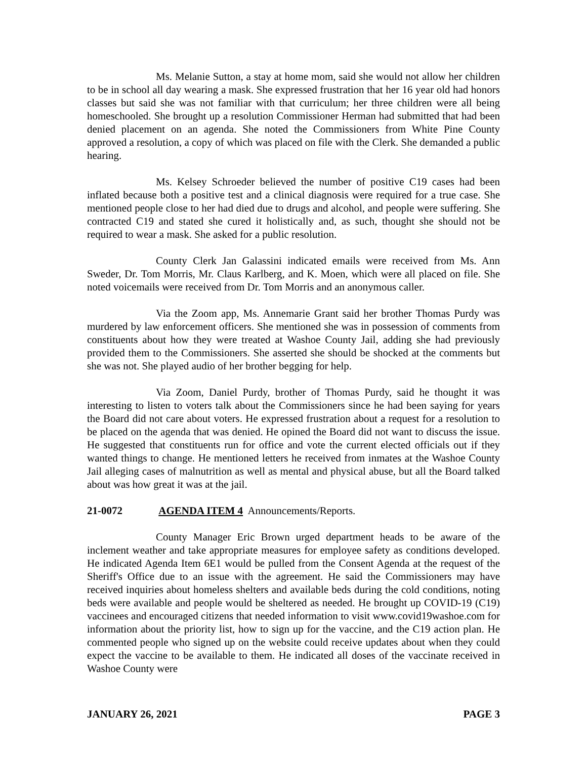Ms. Melanie Sutton, a stay at home mom, said she would not allow her children to be in school all day wearing a mask. She expressed frustration that her 16 year old had honors classes but said she was not familiar with that curriculum; her three children were all being homeschooled. She brought up a resolution Commissioner Herman had submitted that had been denied placement on an agenda. She noted the Commissioners from White Pine County approved a resolution, a copy of which was placed on file with the Clerk. She demanded a public hearing.
Ms. Kelsey Schroeder believed the number of positive C19 cases had been inflated because both a positive test and a clinical diagnosis were required for a true case. She mentioned people close to her had died due to drugs and alcohol, and people were suffering. She contracted C19 and stated she cured it holistically and, as such, thought she should not be required to wear a mask. She asked for a public resolution.
County Clerk Jan Galassini indicated emails were received from Ms. Ann Sweder, Dr. Tom Morris, Mr. Claus Karlberg, and K. Moen, which were all placed on file. She noted voicemails were received from Dr. Tom Morris and an anonymous caller.
Via the Zoom app, Ms. Annemarie Grant said her brother Thomas Purdy was murdered by law enforcement officers. She mentioned she was in possession of comments from constituents about how they were treated at Washoe County Jail, adding she had previously provided them to the Commissioners. She asserted she should be shocked at the comments but she was not. She played audio of her brother begging for help.
Via Zoom, Daniel Purdy, brother of Thomas Purdy, said he thought it was interesting to listen to voters talk about the Commissioners since he had been saying for years the Board did not care about voters. He expressed frustration about a request for a resolution to be placed on the agenda that was denied. He opined the Board did not want to discuss the issue. He suggested that constituents run for office and vote the current elected officials out if they wanted things to change. He mentioned letters he received from inmates at the Washoe County Jail alleging cases of malnutrition as well as mental and physical abuse, but all the Board talked about was how great it was at the jail.
21-0072 AGENDA ITEM 4 Announcements/Reports.
County Manager Eric Brown urged department heads to be aware of the inclement weather and take appropriate measures for employee safety as conditions developed. He indicated Agenda Item 6E1 would be pulled from the Consent Agenda at the request of the Sheriff's Office due to an issue with the agreement. He said the Commissioners may have received inquiries about homeless shelters and available beds during the cold conditions, noting beds were available and people would be sheltered as needed. He brought up COVID-19 (C19) vaccinees and encouraged citizens that needed information to visit www.covid19washoe.com for information about the priority list, how to sign up for the vaccine, and the C19 action plan. He commented people who signed up on the website could receive updates about when they could expect the vaccine to be available to them. He indicated all doses of the vaccinate received in Washoe County were
JANUARY 26, 2021 PAGE 3